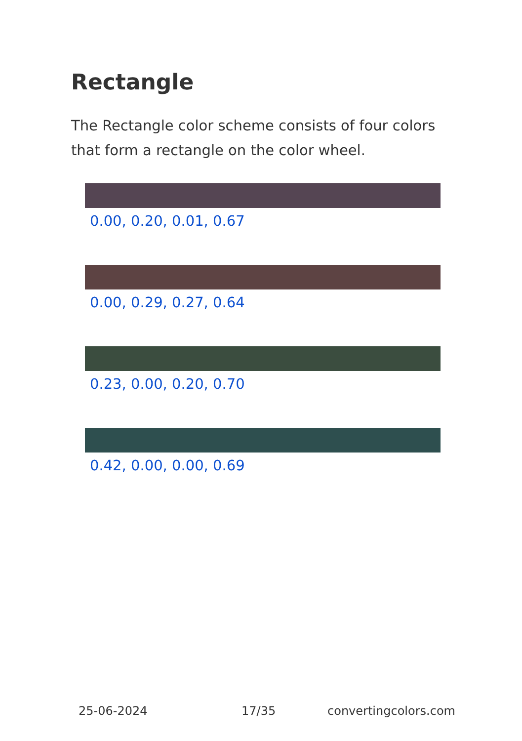Rectangle
The Rectangle color scheme consists of four colors that form a rectangle on the color wheel.
0.00, 0.20, 0.01, 0.67
0.00, 0.29, 0.27, 0.64
0.23, 0.00, 0.20, 0.70
0.42, 0.00, 0.00, 0.69
25-06-2024 17/35 convertingcolors.com